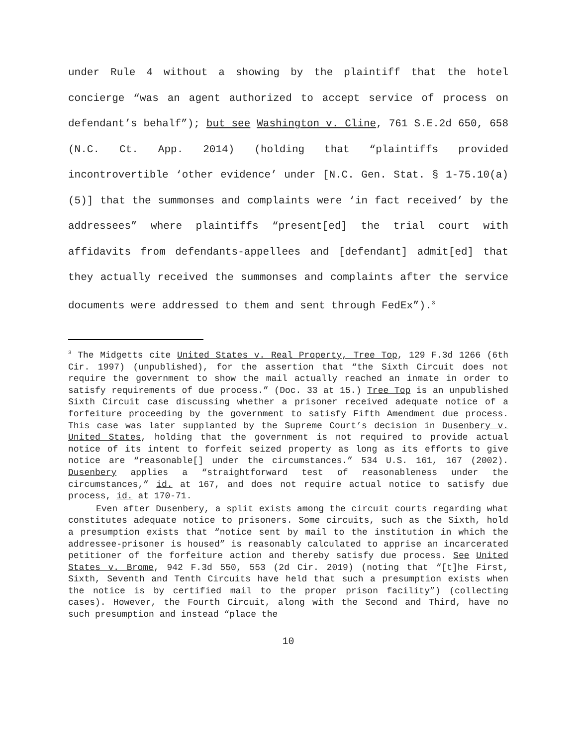under Rule 4 without a showing by the plaintiff that the hotel concierge “was an agent authorized to accept service of process on defendant’s behalf”); but see Washington v. Cline, 761 S.E.2d 650, 658 (N.C. Ct. App. 2014) (holding that “plaintiffs provided incontrovertible ‘other evidence’ under [N.C. Gen. Stat. § 1-75.10(a)(5)] that the summonses and complaints were ‘in fact received’ by the addressees” where plaintiffs “present[ed] the trial court with affidavits from defendants-appellees and [defendant] admit[ed] that they actually received the summonses and complaints after the service documents were addressed to them and sent through FedEx”).<sup>3</sup>
<sup>3</sup> The Midgetts cite United States v. Real Property, Tree Top, 129 F.3d 1266 (6th Cir. 1997) (unpublished), for the assertion that “the Sixth Circuit does not require the government to show the mail actually reached an inmate in order to satisfy requirements of due process.” (Doc. 33 at 15.) Tree Top is an unpublished Sixth Circuit case discussing whether a prisoner received adequate notice of a forfeiture proceeding by the government to satisfy Fifth Amendment due process. This case was later supplanted by the Supreme Court’s decision in Dusenbery v. United States, holding that the government is not required to provide actual notice of its intent to forfeit seized property as long as its efforts to give notice are “reasonable[] under the circumstances.” 534 U.S. 161, 167 (2002). Dusenbery applies a “straightforward test of reasonableness under the circumstances,” id. at 167, and does not require actual notice to satisfy due process, id. at 170-71.
Even after Dusenbery, a split exists among the circuit courts regarding what constitutes adequate notice to prisoners. Some circuits, such as the Sixth, hold a presumption exists that “notice sent by mail to the institution in which the addressee-prisoner is housed” is reasonably calculated to apprise an incarcerated petitioner of the forfeiture action and thereby satisfy due process. See United States v. Brome, 942 F.3d 550, 553 (2d Cir. 2019) (noting that “[t]he First, Sixth, Seventh and Tenth Circuits have held that such a presumption exists when the notice is by certified mail to the proper prison facility”) (collecting cases). However, the Fourth Circuit, along with the Second and Third, have no such presumption and instead “place the
10